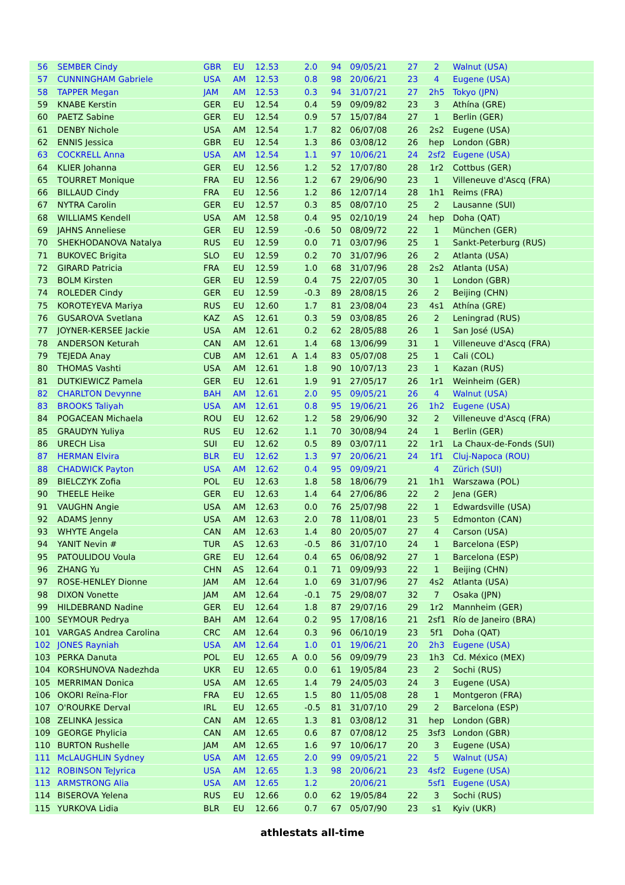| 56 | SEMBER Cindy | GBR | EU | 12.53 | | 2.0 | 94 | 09/05/21 | 27 | 2 | Walnut (USA) |
| 57 | CUNNINGHAM Gabriele | USA | AM | 12.53 | | 0.8 | 98 | 20/06/21 | 23 | 4 | Eugene (USA) |
| 58 | TAPPER Megan | JAM | AM | 12.53 | | 0.3 | 94 | 31/07/21 | 27 | 2h5 | Tokyo (JPN) |
| 59 | KNABE Kerstin | GER | EU | 12.54 | | 0.4 | 59 | 09/09/82 | 23 | 3 | Athína (GRE) |
| 60 | PAETZ Sabine | GER | EU | 12.54 | | 0.9 | 57 | 15/07/84 | 27 | 1 | Berlin (GER) |
| 61 | DENBY Nichole | USA | AM | 12.54 | | 1.7 | 82 | 06/07/08 | 26 | 2s2 | Eugene (USA) |
| 62 | ENNIS Jessica | GBR | EU | 12.54 | | 1.3 | 86 | 03/08/12 | 26 | hep | London (GBR) |
| 63 | COCKRELL Anna | USA | AM | 12.54 | | 1.1 | 97 | 10/06/21 | 24 | 2sf2 | Eugene (USA) |
| 64 | KLIER Johanna | GER | EU | 12.56 | | 1.2 | 52 | 17/07/80 | 28 | 1r2 | Cottbus (GER) |
| 65 | TOURRET Monique | FRA | EU | 12.56 | | 1.2 | 67 | 29/06/90 | 23 | 1 | Villeneuve d'Ascq (FRA) |
| 66 | BILLAUD Cindy | FRA | EU | 12.56 | | 1.2 | 86 | 12/07/14 | 28 | 1h1 | Reims (FRA) |
| 67 | NYTRA Carolin | GER | EU | 12.57 | | 0.3 | 85 | 08/07/10 | 25 | 2 | Lausanne (SUI) |
| 68 | WILLIAMS Kendell | USA | AM | 12.58 | | 0.4 | 95 | 02/10/19 | 24 | hep | Doha (QAT) |
| 69 | JAHNS Anneliese | GER | EU | 12.59 | | -0.6 | 50 | 08/09/72 | 22 | 1 | München (GER) |
| 70 | SHEKHODANOVA Natalya | RUS | EU | 12.59 | | 0.0 | 71 | 03/07/96 | 25 | 1 | Sankt-Peterburg (RUS) |
| 71 | BUKOVEC Brigita | SLO | EU | 12.59 | | 0.2 | 70 | 31/07/96 | 26 | 2 | Atlanta (USA) |
| 72 | GIRARD Patricia | FRA | EU | 12.59 | | 1.0 | 68 | 31/07/96 | 28 | 2s2 | Atlanta (USA) |
| 73 | BOLM Kirsten | GER | EU | 12.59 | | 0.4 | 75 | 22/07/05 | 30 | 1 | London (GBR) |
| 74 | ROLEDER Cindy | GER | EU | 12.59 | | -0.3 | 89 | 28/08/15 | 26 | 2 | Beijing (CHN) |
| 75 | KOROTEYEVA Mariya | RUS | EU | 12.60 | | 1.7 | 81 | 23/08/04 | 23 | 4s1 | Athína (GRE) |
| 76 | GUSAROVA Svetlana | KAZ | AS | 12.61 | | 0.3 | 59 | 03/08/85 | 26 | 2 | Leningrad (RUS) |
| 77 | JOYNER-KERSEE Jackie | USA | AM | 12.61 | | 0.2 | 62 | 28/05/88 | 26 | 1 | San José (USA) |
| 78 | ANDERSON Keturah | CAN | AM | 12.61 | | 1.4 | 68 | 13/06/99 | 31 | 1 | Villeneuve d'Ascq (FRA) |
| 79 | TEJEDA Anay | CUB | AM | 12.61 | A | 1.4 | 83 | 05/07/08 | 25 | 1 | Cali (COL) |
| 80 | THOMAS Vashti | USA | AM | 12.61 | | 1.8 | 90 | 10/07/13 | 23 | 1 | Kazan (RUS) |
| 81 | DUTKIEWICZ Pamela | GER | EU | 12.61 | | 1.9 | 91 | 27/05/17 | 26 | 1r1 | Weinheim (GER) |
| 82 | CHARLTON Devynne | BAH | AM | 12.61 | | 2.0 | 95 | 09/05/21 | 26 | 4 | Walnut (USA) |
| 83 | BROOKS Taliyah | USA | AM | 12.61 | | 0.8 | 95 | 19/06/21 | 26 | 1h2 | Eugene (USA) |
| 84 | POGACEAN Michaela | ROU | EU | 12.62 | | 1.2 | 58 | 29/06/90 | 32 | 2 | Villeneuve d'Ascq (FRA) |
| 85 | GRAUDYN Yuliya | RUS | EU | 12.62 | | 1.1 | 70 | 30/08/94 | 24 | 1 | Berlin (GER) |
| 86 | URECH Lisa | SUI | EU | 12.62 | | 0.5 | 89 | 03/07/11 | 22 | 1r1 | La Chaux-de-Fonds (SUI) |
| 87 | HERMAN Elvira | BLR | EU | 12.62 | | 1.3 | 97 | 20/06/21 | 24 | 1f1 | Cluj-Napoca (ROU) |
| 88 | CHADWICK Payton | USA | AM | 12.62 | | 0.4 | 95 | 09/09/21 | | 4 | Zürich (SUI) |
| 89 | BIELCZYK Zofia | POL | EU | 12.63 | | 1.8 | 58 | 18/06/79 | 21 | 1h1 | Warszawa (POL) |
| 90 | THEELE Heike | GER | EU | 12.63 | | 1.4 | 64 | 27/06/86 | 22 | 2 | Jena (GER) |
| 91 | VAUGHN Angie | USA | AM | 12.63 | | 0.0 | 76 | 25/07/98 | 22 | 1 | Edwardsville (USA) |
| 92 | ADAMS Jenny | USA | AM | 12.63 | | 2.0 | 78 | 11/08/01 | 23 | 5 | Edmonton (CAN) |
| 93 | WHYTE Angela | CAN | AM | 12.63 | | 1.4 | 80 | 20/05/07 | 27 | 4 | Carson (USA) |
| 94 | YANIT Nevin # | TUR | AS | 12.63 | | -0.5 | 86 | 31/07/10 | 24 | 1 | Barcelona (ESP) |
| 95 | PATOULIDOU Voula | GRE | EU | 12.64 | | 0.4 | 65 | 06/08/92 | 27 | 1 | Barcelona (ESP) |
| 96 | ZHANG Yu | CHN | AS | 12.64 | | 0.1 | 71 | 09/09/93 | 22 | 1 | Beijing (CHN) |
| 97 | ROSE-HENLEY Dionne | JAM | AM | 12.64 | | 1.0 | 69 | 31/07/96 | 27 | 4s2 | Atlanta (USA) |
| 98 | DIXON Vonette | JAM | AM | 12.64 | | -0.1 | 75 | 29/08/07 | 32 | 7 | Osaka (JPN) |
| 99 | HILDEBRAND Nadine | GER | EU | 12.64 | | 1.8 | 87 | 29/07/16 | 29 | 1r2 | Mannheim (GER) |
| 100 | SEYMOUR Pedrya | BAH | AM | 12.64 | | 0.2 | 95 | 17/08/16 | 21 | 2sf1 | Río de Janeiro (BRA) |
| 101 | VARGAS Andrea Carolina | CRC | AM | 12.64 | | 0.3 | 96 | 06/10/19 | 23 | 5f1 | Doha (QAT) |
| 102 | JONES Rayniah | USA | AM | 12.64 | | 1.0 | 01 | 19/06/21 | 20 | 2h3 | Eugene (USA) |
| 103 | PERKA Danuta | POL | EU | 12.65 | A | 0.0 | 56 | 09/09/79 | 23 | 1h3 | Cd. México (MEX) |
| 104 | KORSHUNOVA Nadezhda | UKR | EU | 12.65 | | 0.0 | 61 | 19/05/84 | 23 | 2 | Sochi (RUS) |
| 105 | MERRIMAN Donica | USA | AM | 12.65 | | 1.4 | 79 | 24/05/03 | 24 | 3 | Eugene (USA) |
| 106 | OKORI Reïna-Flor | FRA | EU | 12.65 | | 1.5 | 80 | 11/05/08 | 28 | 1 | Montgeron (FRA) |
| 107 | O'ROURKE Derval | IRL | EU | 12.65 | | -0.5 | 81 | 31/07/10 | 29 | 2 | Barcelona (ESP) |
| 108 | ZELINKA Jessica | CAN | AM | 12.65 | | 1.3 | 81 | 03/08/12 | 31 | hep | London (GBR) |
| 109 | GEORGE Phylicia | CAN | AM | 12.65 | | 0.6 | 87 | 07/08/12 | 25 | 3sf3 | London (GBR) |
| 110 | BURTON Rushelle | JAM | AM | 12.65 | | 1.6 | 97 | 10/06/17 | 20 | 3 | Eugene (USA) |
| 111 | McLAUGHLIN Sydney | USA | AM | 12.65 | | 2.0 | 99 | 09/05/21 | 22 | 5 | Walnut (USA) |
| 112 | ROBINSON TeJyrica | USA | AM | 12.65 | | 1.3 | 98 | 20/06/21 | 23 | 4sf2 | Eugene (USA) |
| 113 | ARMSTRONG Alia | USA | AM | 12.65 | | 1.2 | | 20/06/21 | | 5sf1 | Eugene (USA) |
| 114 | BISEROVA Yelena | RUS | EU | 12.66 | | 0.0 | 62 | 19/05/84 | 22 | 3 | Sochi (RUS) |
| 115 | YURKOVA Lidia | BLR | EU | 12.66 | | 0.7 | 67 | 05/07/90 | 23 | s1 | Kyiv (UKR) |
athlestats all-time